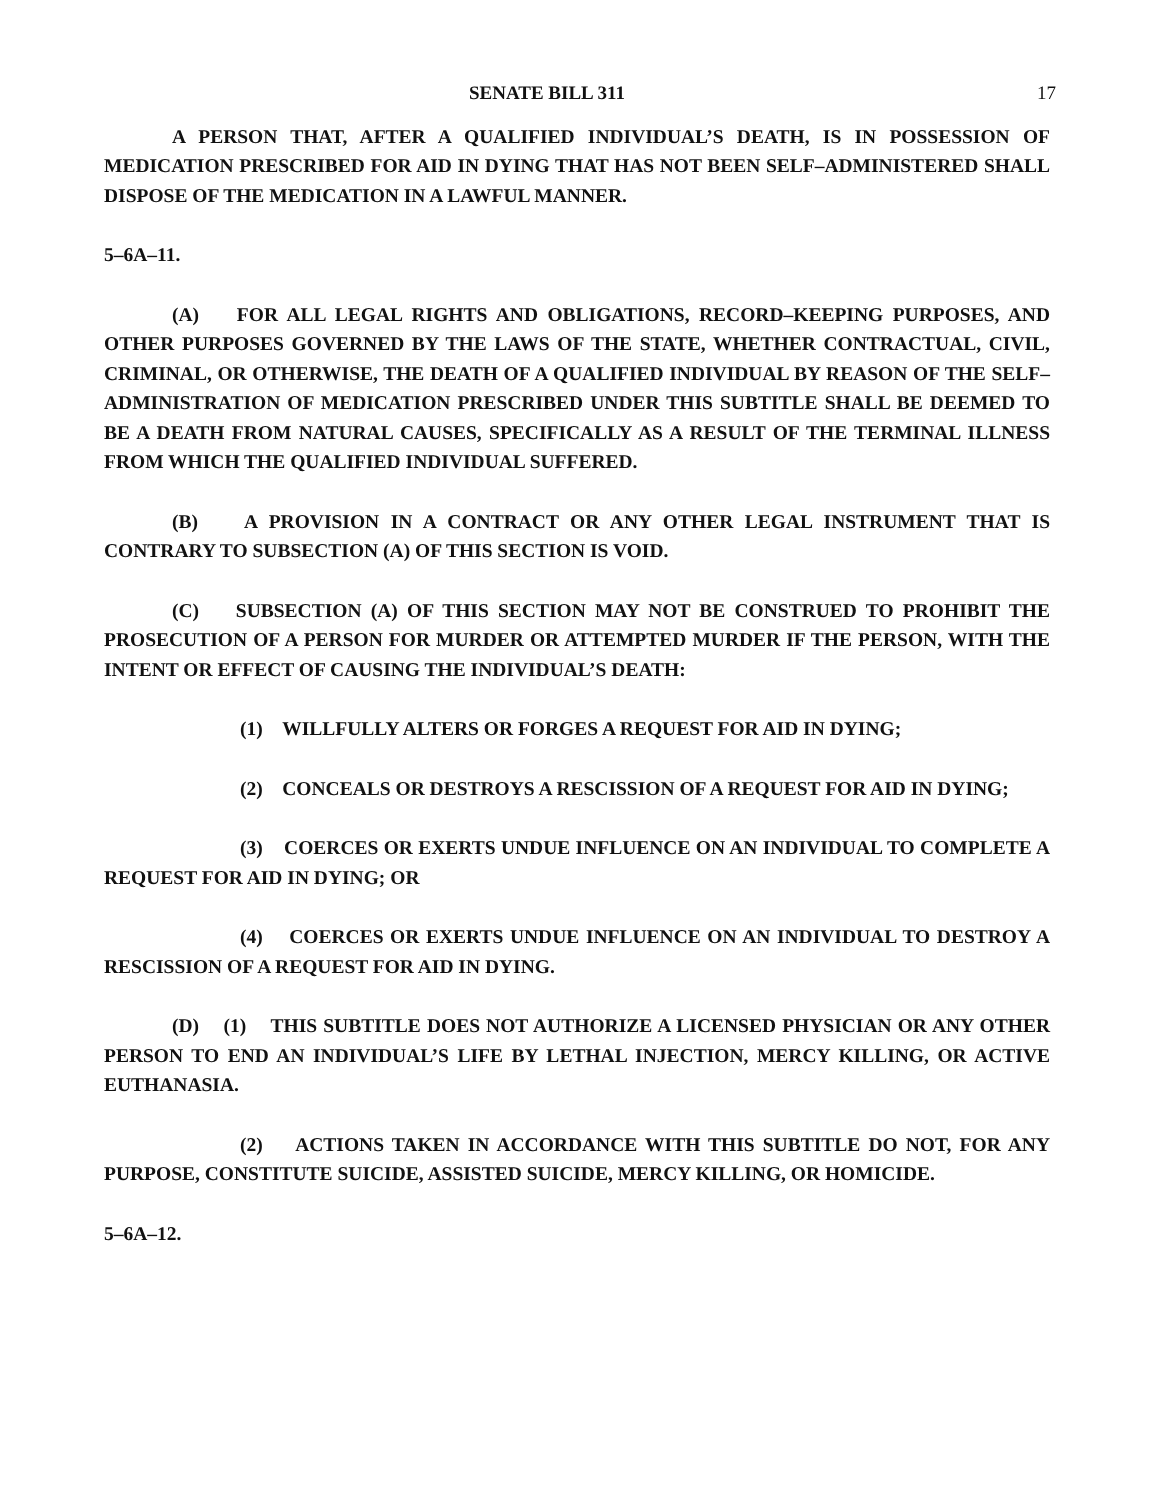SENATE BILL 311 17
A PERSON THAT, AFTER A QUALIFIED INDIVIDUAL’S DEATH, IS IN POSSESSION OF MEDICATION PRESCRIBED FOR AID IN DYING THAT HAS NOT BEEN SELF–ADMINISTERED SHALL DISPOSE OF THE MEDICATION IN A LAWFUL MANNER.
5–6A–11.
(A) FOR ALL LEGAL RIGHTS AND OBLIGATIONS, RECORD–KEEPING PURPOSES, AND OTHER PURPOSES GOVERNED BY THE LAWS OF THE STATE, WHETHER CONTRACTUAL, CIVIL, CRIMINAL, OR OTHERWISE, THE DEATH OF A QUALIFIED INDIVIDUAL BY REASON OF THE SELF–ADMINISTRATION OF MEDICATION PRESCRIBED UNDER THIS SUBTITLE SHALL BE DEEMED TO BE A DEATH FROM NATURAL CAUSES, SPECIFICALLY AS A RESULT OF THE TERMINAL ILLNESS FROM WHICH THE QUALIFIED INDIVIDUAL SUFFERED.
(B) A PROVISION IN A CONTRACT OR ANY OTHER LEGAL INSTRUMENT THAT IS CONTRARY TO SUBSECTION (A) OF THIS SECTION IS VOID.
(C) SUBSECTION (A) OF THIS SECTION MAY NOT BE CONSTRUED TO PROHIBIT THE PROSECUTION OF A PERSON FOR MURDER OR ATTEMPTED MURDER IF THE PERSON, WITH THE INTENT OR EFFECT OF CAUSING THE INDIVIDUAL’S DEATH:
(1) WILLFULLY ALTERS OR FORGES A REQUEST FOR AID IN DYING;
(2) CONCEALS OR DESTROYS A RESCISSION OF A REQUEST FOR AID IN DYING;
(3) COERCES OR EXERTS UNDUE INFLUENCE ON AN INDIVIDUAL TO COMPLETE A REQUEST FOR AID IN DYING; OR
(4) COERCES OR EXERTS UNDUE INFLUENCE ON AN INDIVIDUAL TO DESTROY A RESCISSION OF A REQUEST FOR AID IN DYING.
(D) (1) THIS SUBTITLE DOES NOT AUTHORIZE A LICENSED PHYSICIAN OR ANY OTHER PERSON TO END AN INDIVIDUAL’S LIFE BY LETHAL INJECTION, MERCY KILLING, OR ACTIVE EUTHANASIA.
(2) ACTIONS TAKEN IN ACCORDANCE WITH THIS SUBTITLE DO NOT, FOR ANY PURPOSE, CONSTITUTE SUICIDE, ASSISTED SUICIDE, MERCY KILLING, OR HOMICIDE.
5–6A–12.